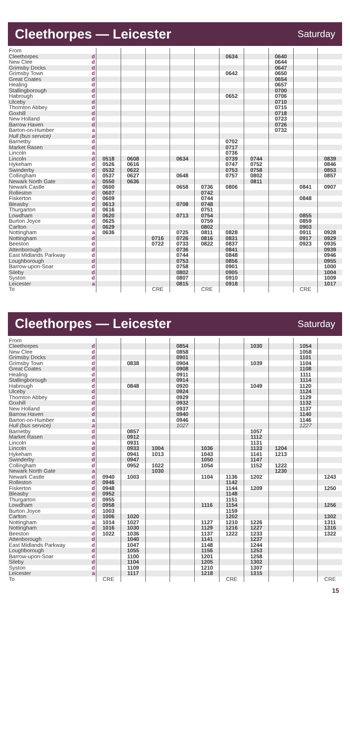Cleethorpes — Leicester
Saturday
| From | | | | | | | | | | | |
| Cleethorpes | d | | | | | | 0634 | | 0640 | | |
| New Clee | d | | | | | | | | 0644 | | |
| Grimsby Docks | d | | | | | | | | 0647 | | |
| Grimsby Town | d | | | | | | 0642 | | 0650 | | |
| Great Coates | d | | | | | | | | 0654 | | |
| Healing | d | | | | | | | | 0657 | | |
| Stallingborough | d | | | | | | | | 0700 | | |
| Habrough | d | | | | | | 0652 | | 0706 | | |
| Ulceby | d | | | | | | | | 0710 | | |
| Thornton Abbey | d | | | | | | | | 0715 | | |
| Goxhill | d | | | | | | | | 0718 | | |
| New Holland | d | | | | | | | | 0723 | | |
| Barrow Haven | d | | | | | | | | 0726 | | |
| Barton-on-Humber | a | | | | | | | | 0732 | | |
| Hull (bus service) | a | | | | | | | | | | |
| Barnetby | d | | | | | | 0702 | | | | |
| Market Rasen | d | | | | | | 0717 | | | | |
| Lincoln | a | | | | | | 0736 | | | | |
| Lincoln | d | 0518 | 0608 | | 0634 | | 0739 | 0744 | | | 0839 |
| Hykeham | d | 0526 | 0616 | | | | 0747 | 0752 | | | 0846 |
| Swinderby | d | 0532 | 0622 | | | | 0753 | 0758 | | | 0853 |
| Collingham | d | 0537 | 0627 | | 0648 | | 0757 | 0802 | | | 0857 |
| Newark North Gate | a | 0550 | 0636 | | | | | 0811 | | | |
| Newark Castle | d | 0600 | | | 0658 | 0736 | 0806 | | | 0841 | 0907 |
| Rolleston | d | 0607 | | | | 0742 | | | | | |
| Fiskerton | d | 0609 | | | | 0744 | | | | 0848 | |
| Bleasby | d | 0613 | | | 0708 | 0748 | | | | | |
| Thurgarton | d | 0616 | | | | 0751 | | | | | |
| Lowdham | d | 0620 | | | 0713 | 0754 | | | | 0855 | |
| Burton Joyce | d | 0625 | | | | 0759 | | | | 0859 | |
| Carlton | d | 0629 | | | | 0802 | | | | 0903 | |
| Nottingham | a | 0636 | | | 0725 | 0811 | 0828 | | | 0911 | 0928 |
| Nottingham | d | | | 0716 | 0726 | 0816 | 0831 | | | 0917 | 0929 |
| Beeston | d | | | 0722 | 0733 | 0822 | 0837 | | | 0923 | 0935 |
| Attenborough | d | | | | 0736 | | 0841 | | | | 0939 |
| East Midlands Parkway | d | | | | 0744 | | 0848 | | | | 0946 |
| Loughborough | d | | | | 0753 | | 0856 | | | | 0955 |
| Barrow-upon-Soar | d | | | | 0758 | | 0901 | | | | 1000 |
| Sileby | d | | | | 0802 | | 0905 | | | | 1004 |
| Syston | d | | | | 0807 | | 0910 | | | | 1009 |
| Leicester | a | | | | 0815 | | 0918 | | | | 1017 |
| To | | | | CRE | | CRE | | | | CRE | |
Cleethorpes — Leicester
Saturday
| From | | | | | | | | | | | |
| Cleethorpes | d | | | | 0854 | | | 1030 | | 1054 | |
| New Clee | d | | | | 0858 | | | | | 1058 | |
| Grimsby Docks | d | | | | 0901 | | | | | 1101 | |
| Grimsby Town | d | | 0838 | | 0904 | | | 1039 | | 1104 | |
| Great Coates | d | | | | 0908 | | | | | 1108 | |
| Healing | d | | | | 0911 | | | | | 1111 | |
| Stallingborough | d | | | | 0914 | | | | | 1114 | |
| Habrough | d | | 0848 | | 0920 | | | 1049 | | 1120 | |
| Ulceby | d | | | | 0924 | | | | | 1124 | |
| Thornton Abbey | d | | | | 0929 | | | | | 1129 | |
| Goxhill | d | | | | 0932 | | | | | 1132 | |
| New Holland | d | | | | 0937 | | | | | 1137 | |
| Barrow Haven | d | | | | 0940 | | | | | 1140 | |
| Barton-on-Humber | a | | | | 0946 | | | | | 1146 | |
| Hull (bus service) | a | | | | 1027 | | | | | 1227 | |
| Barnetby | d | | 0857 | | | | | 1057 | | | |
| Market Rasen | d | | 0912 | | | | | 1112 | | | |
| Lincoln | a | | 0931 | | | | | 1131 | | | |
| Lincoln | d | | 0933 | 1004 | | 1036 | | 1133 | 1204 | | |
| Hykeham | d | | 0941 | 1013 | | 1043 | | 1141 | 1213 | | |
| Swinderby | d | | 0947 | | | 1050 | | 1147 | | | |
| Collingham | d | | 0952 | 1022 | | 1054 | | 1152 | 1222 | | |
| Newark North Gate | a | | | 1030 | | | | | 1230 | | |
| Newark Castle | d | 0940 | 1003 | | | 1104 | 1136 | 1202 | | | 1243 |
| Rolleston | d | 0946 | | | | | 1142 | | | | |
| Fiskerton | d | 0948 | | | | | 1144 | 1209 | | | 1250 |
| Bleasby | d | 0952 | | | | | 1148 | | | | |
| Thurgarton | d | 0955 | | | | | 1151 | | | | |
| Lowdham | d | 0958 | | | | 1116 | 1154 | | | | 1256 |
| Burton Joyce | d | 1003 | | | | | 1159 | | | | |
| Carlton | d | 1006 | 1020 | | | | 1202 | | | | 1302 |
| Nottingham | a | 1014 | 1027 | | | 1127 | 1210 | 1226 | | | 1311 |
| Nottingham | d | 1016 | 1030 | | | 1129 | 1216 | 1227 | | | 1316 |
| Beeston | d | 1022 | 1036 | | | 1137 | 1222 | 1233 | | | 1322 |
| Attenborough | d | | 1040 | | | 1141 | | 1237 | | | |
| East Midlands Parkway | d | | 1047 | | | 1148 | | 1244 | | | |
| Loughborough | d | | 1055 | | | 1156 | | 1253 | | | |
| Barrow-upon-Soar | d | | 1100 | | | 1201 | | 1258 | | | |
| Sileby | d | | 1104 | | | 1205 | | 1302 | | | |
| Syston | d | | 1109 | | | 1210 | | 1307 | | | |
| Leicester | a | | 1117 | | | 1218 | | 1315 | | | |
| To | | CRE | | | | | CRE | | | | CRE |
15